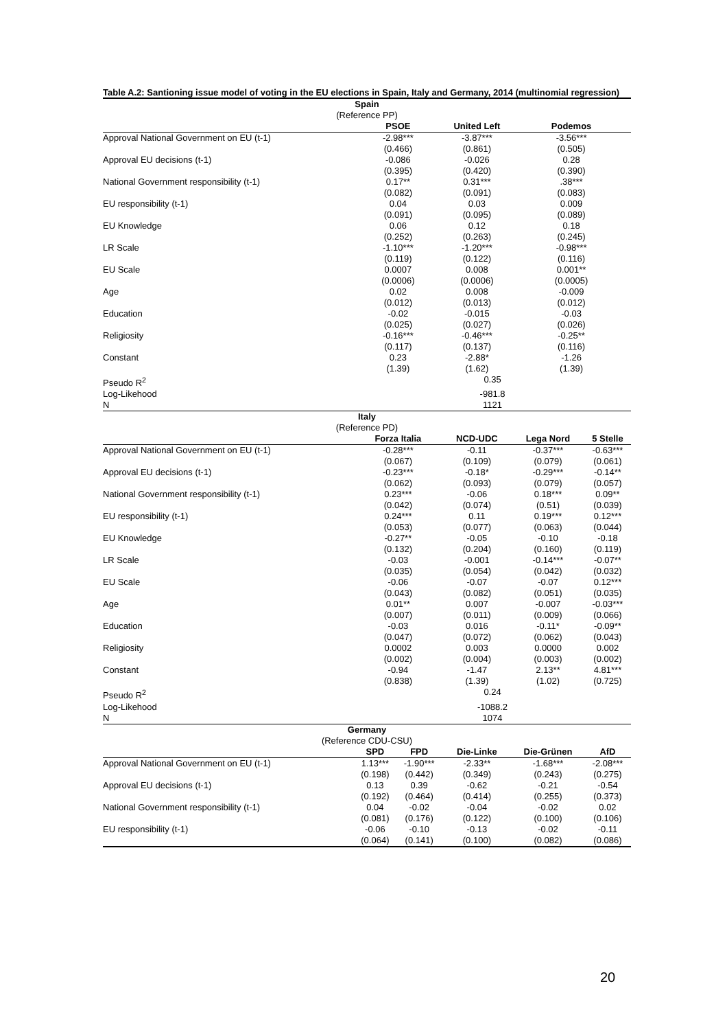Table A.2: Santioning issue model of voting in the EU elections in Spain, Italy and Germany, 2014 (multinomial regression)
| Spain (Reference PP) | | | | | |
| --- | --- | --- | --- | --- | --- |
| | PSOE | | United Left | Podemos | |
| Approval National Government on EU (t-1) | -2.98*** (0.466) | | -3.87*** (0.861) | -3.56*** (0.505) | |
| Approval EU decisions (t-1) | -0.086 (0.395) | | -0.026 (0.420) | 0.28 (0.390) | |
| National Government responsibility (t-1) | 0.17** (0.082) | | 0.31*** (0.091) | .38*** (0.083) | |
| EU responsibility (t-1) | 0.04 (0.091) | | 0.03 (0.095) | 0.009 (0.089) | |
| EU Knowledge | 0.06 (0.252) | | 0.12 (0.263) | 0.18 (0.245) | |
| LR Scale | -1.10*** (0.119) | | -1.20*** (0.122) | -0.98*** (0.116) | |
| EU Scale | 0.0007 (0.0006) | | 0.008 (0.0006) | 0.001** (0.0005) | |
| Age | 0.02 (0.012) | | 0.008 (0.013) | -0.009 (0.012) | |
| Education | -0.02 (0.025) | | -0.015 (0.027) | -0.03 (0.026) | |
| Religiosity | -0.16*** (0.117) | | -0.46*** (0.137) | -0.25** (0.116) | |
| Constant | 0.23 (1.39) | | -2.88* (1.62) | -1.26 (1.39) | |
| Pseudo R<sup>2</sup> | 0.35 | | | | |
| Log-Likehood | -981.8 | | | | |
| N | 1121 | | | | |
| Italy (Reference PD) | | | | | |
| | Forza Italia | | NCD-UDC | Lega Nord | 5 Stelle |
| Approval National Government on EU (t-1) | -0.28*** (0.067) | | -0.11 (0.109) | -0.37*** (0.079) | -0.63*** (0.061) |
| Approval EU decisions (t-1) | -0.23*** (0.062) | | -0.18* (0.093) | -0.29*** (0.079) | -0.14** (0.057) |
| National Government responsibility (t-1) | 0.23*** (0.042) | | -0.06 (0.074) | 0.18*** (0.51) | 0.09** (0.039) |
| EU responsibility (t-1) | 0.24*** (0.053) | | 0.11 (0.077) | 0.19*** (0.063) | 0.12*** (0.044) |
| EU Knowledge | -0.27** (0.132) | | -0.05 (0.204) | -0.10 (0.160) | -0.18 (0.119) |
| LR Scale | -0.03 (0.035) | | -0.001 (0.054) | -0.14*** (0.042) | -0.07** (0.032) |
| EU Scale | -0.06 (0.043) | | -0.07 (0.082) | -0.07 (0.051) | 0.12*** (0.035) |
| Age | 0.01** (0.007) | | 0.007 (0.011) | -0.007 (0.009) | -0.03*** (0.066) |
| Education | -0.03 (0.047) | | 0.016 (0.072) | -0.11* (0.062) | -0.09** (0.043) |
| Religiosity | 0.0002 (0.002) | | 0.003 (0.004) | 0.0000 (0.003) | 0.002 (0.002) |
| Constant | -0.94 (0.838) | | -1.47 (1.39) | 2.13** (1.02) | 4.81*** (0.725) |
| Pseudo R<sup>2</sup> | 0.24 | | | | |
| Log-Likehood | -1088.2 | | | | |
| N | 1074 | | | | |
| Germany (Reference CDU-CSU) | | | | | |
| | SPD | FPD | Die-Linke | Die-Grünen | AfD |
| Approval National Government on EU (t-1) | 1.13*** (0.198) | -1.90*** (0.442) | -2.33** (0.349) | -1.68*** (0.243) | -2.08*** (0.275) |
| Approval EU decisions (t-1) | 0.13 (0.192) | 0.39 (0.464) | -0.62 (0.414) | -0.21 (0.255) | -0.54 (0.373) |
| National Government responsibility (t-1) | 0.04 (0.081) | -0.02 (0.176) | -0.04 (0.122) | -0.02 (0.100) | 0.02 (0.106) |
| EU responsibility (t-1) | -0.06 (0.064) | -0.10 (0.141) | -0.13 (0.100) | -0.02 (0.082) | -0.11 (0.086) |
20